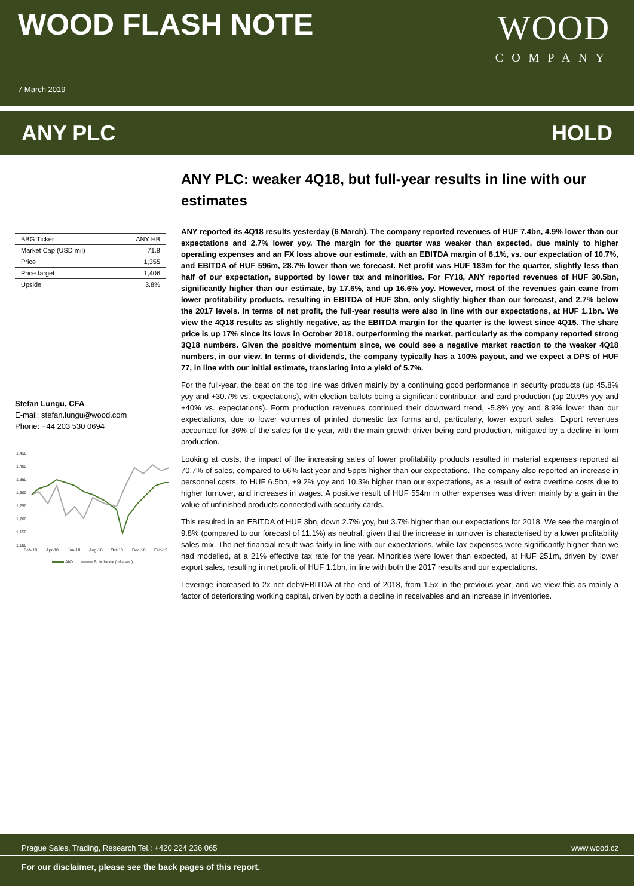WOOD FLASH NOTE
7 March 2019
WOOD
COMPANY
ANY PLC HOLD
| BBG Ticker | ANY HB |
| Market Cap (USD mil) | 71.8 |
| Price | 1,355 |
| Price target | 1,406 |
| Upside | 3.8% |
Stefan Lungu, CFA
E-mail: stefan.lungu@wood.com
Phone: +44 203 530 0694
1,450
1,400
1,350
1,300
1,250
1,200
1,150
1,100
Feb-18
Apr-18
Jun-18
Aug-18
Oct-18
Dec-18
Feb-19
ANY
BUX Index (rebased)
ANY PLC: weaker 4Q18, but full-year results in line with our estimates
ANY reported its 4Q18 results yesterday (6 March). The company reported revenues of HUF 7.4bn, 4.9% lower than our expectations and 2.7% lower yoy. The margin for the quarter was weaker than expected, due mainly to higher operating expenses and an FX loss above our estimate, with an EBITDA margin of 8.1%, vs. our expectation of 10.7%, and EBITDA of HUF 596m, 28.7% lower than we forecast. Net profit was HUF 183m for the quarter, slightly less than half of our expectation, supported by lower tax and minorities. For FY18, ANY reported revenues of HUF 30.5bn, significantly higher than our estimate, by 17.6%, and up 16.6% yoy. However, most of the revenues gain came from lower profitability products, resulting in EBITDA of HUF 3bn, only slightly higher than our forecast, and 2.7% below the 2017 levels. In terms of net profit, the full-year results were also in line with our expectations, at HUF 1.1bn. We view the 4Q18 results as slightly negative, as the EBITDA margin for the quarter is the lowest since 4Q15. The share price is up 17% since its lows in October 2018, outperforming the market, particularly as the company reported strong 3Q18 numbers. Given the positive momentum since, we could see a negative market reaction to the weaker 4Q18 numbers, in our view. In terms of dividends, the company typically has a 100% payout, and we expect a DPS of HUF 77, in line with our initial estimate, translating into a yield of 5.7%.
For the full-year, the beat on the top line was driven mainly by a continuing good performance in security products (up 45.8% yoy and +30.7% vs. expectations), with election ballots being a significant contributor, and card production (up 20.9% yoy and +40% vs. expectations). Form production revenues continued their downward trend, -5.8% yoy and 8.9% lower than our expectations, due to lower volumes of printed domestic tax forms and, particularly, lower export sales. Export revenues accounted for 36% of the sales for the year, with the main growth driver being card production, mitigated by a decline in form production.
Looking at costs, the impact of the increasing sales of lower profitability products resulted in material expenses reported at 70.7% of sales, compared to 66% last year and 5ppts higher than our expectations. The company also reported an increase in personnel costs, to HUF 6.5bn, +9.2% yoy and 10.3% higher than our expectations, as a result of extra overtime costs due to higher turnover, and increases in wages. A positive result of HUF 554m in other expenses was driven mainly by a gain in the value of unfinished products connected with security cards.
This resulted in an EBITDA of HUF 3bn, down 2.7% yoy, but 3.7% higher than our expectations for 2018. We see the margin of 9.8% (compared to our forecast of 11.1%) as neutral, given that the increase in turnover is characterised by a lower profitability sales mix. The net financial result was fairly in line with our expectations, while tax expenses were significantly higher than we had modelled, at a 21% effective tax rate for the year. Minorities were lower than expected, at HUF 251m, driven by lower export sales, resulting in net profit of HUF 1.1bn, in line with both the 2017 results and our expectations.
Leverage increased to 2x net debt/EBITDA at the end of 2018, from 1.5x in the previous year, and we view this as mainly a factor of deteriorating working capital, driven by both a decline in receivables and an increase in inventories.
Prague Sales, Trading, Research Tel.: +420 224 236 065 www.wood.cz
For our disclaimer, please see the back pages of this report.